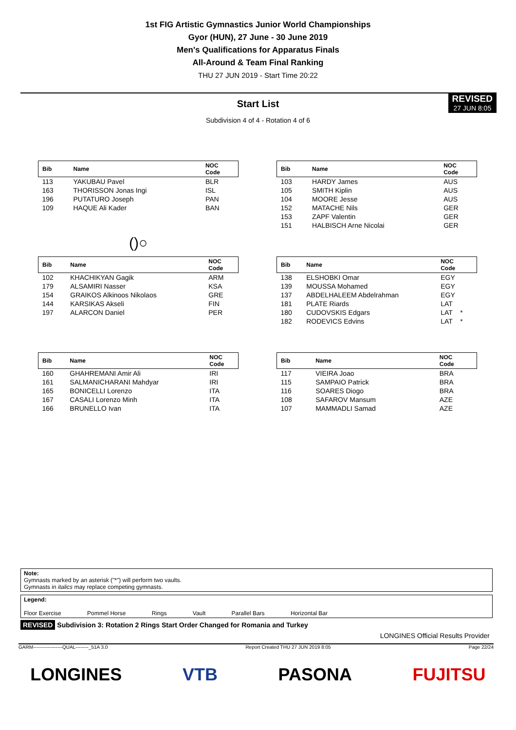1st FIG Artistic Gymnastics Junior World Championships
Gyor (HUN), 27 June - 30 June 2019
Men's Qualifications for Apparatus Finals
All-Around & Team Final Ranking
THU 27 JUN 2019 - Start Time 20:22
REVISED
27 JUN 8:05
Start List
Subdivision 4 of 4 - Rotation 4 of 6
| Bib | Name | NOC Code |
| --- | --- | --- |
| 113 | YAKUBAU Pavel | BLR |
| 163 | THORISSON Jonas Ingi | ISL |
| 196 | PUTATURO Joseph | PAN |
| 109 | HAQUE Ali Kader | BAN |
| Bib | Name | NOC Code |
| --- | --- | --- |
| 103 | HARDY James | AUS |
| 105 | SMITH Kiplin | AUS |
| 104 | MOORE Jesse | AUS |
| 152 | MATACHE Nils | GER |
| 153 | ZAPF Valentin | GER |
| 151 | HALBISCH Arne Nicolai | GER |
()○
| Bib | Name | NOC Code |
| --- | --- | --- |
| 102 | KHACHIKYAN Gagik | ARM |
| 179 | ALSAMIRI Nasser | KSA |
| 154 | GRAIKOS Alkinoos Nikolaos | GRE |
| 144 | KARSIKAS Akseli | FIN |
| 197 | ALARCON Daniel | PER |
| Bib | Name | NOC Code |
| --- | --- | --- |
| 138 | ELSHOBKI Omar | EGY |
| 139 | MOUSSA Mohamed | EGY |
| 137 | ABDELHALEEM Abdelrahman | EGY |
| 181 | PLATE Riards | LAT |
| 180 | CUDOVSKIS Edgars | LAT * |
| 182 | RODEVICS Edvins | LAT * |
| Bib | Name | NOC Code |
| --- | --- | --- |
| 160 | GHAHREMANI Amir Ali | IRI |
| 161 | SALMANICHARANI Mahdyar | IRI |
| 165 | BONICELLI Lorenzo | ITA |
| 167 | CASALI Lorenzo Minh | ITA |
| 166 | BRUNELLO Ivan | ITA |
| Bib | Name | NOC Code |
| --- | --- | --- |
| 117 | VIEIRA Joao | BRA |
| 115 | SAMPAIO Patrick | BRA |
| 116 | SOARES Diogo | BRA |
| 108 | SAFAROV Mansum | AZE |
| 107 | MAMMADLI Samad | AZE |
Note:
Gymnasts marked by an asterisk ("*") will perform two vaults.
Gymnasts in italics may replace competing gymnasts.
Legend:
Floor Exercise Pommel Horse Rings Vault Parallel Bars Horizontal Bar
REVISED Subdivision 3: Rotation 2 Rings Start Order Changed for Romania and Turkey
LONGINES Official Results Provider
GARM------------------QUAL--------_51A 3.0 Report Created THU 27 JUN 2019 8:05 Page 22/24
LONGINES VTB PASONA FUJITSU